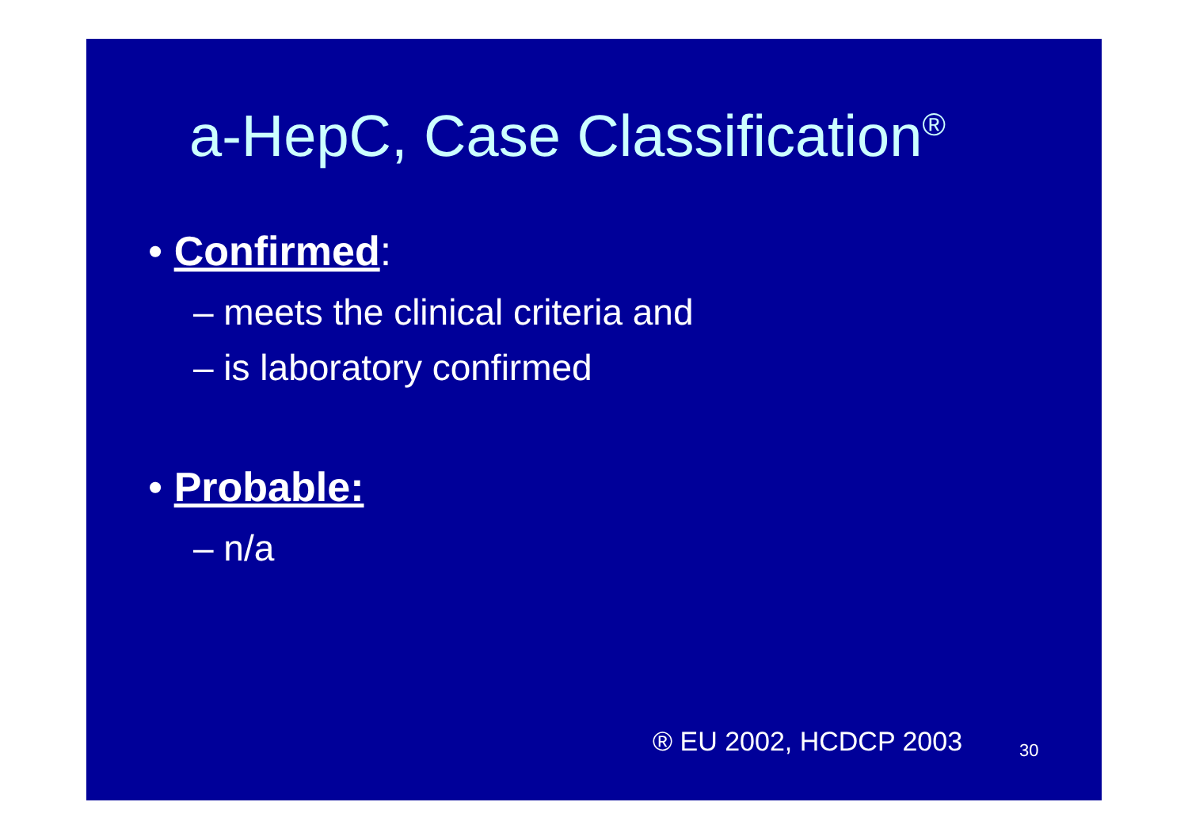a-HepC, Case Classification<sup>®</sup>
• Confirmed:
– meets the clinical criteria and
– is laboratory confirmed
• Probable:
– n/a
® EU 2002, HCDCP 2003 30